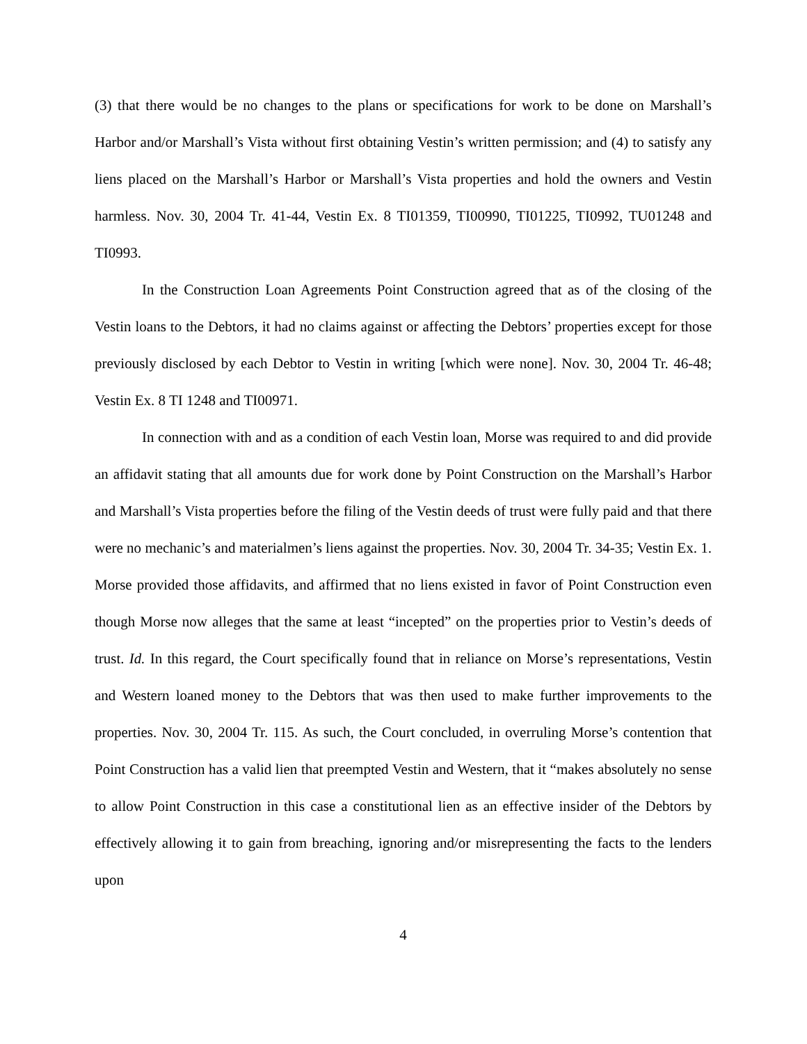(3) that there would be no changes to the plans or specifications for work to be done on Marshall’s Harbor and/or Marshall’s Vista without first obtaining Vestin’s written permission; and (4) to satisfy any liens placed on the Marshall’s Harbor or Marshall’s Vista properties and hold the owners and Vestin harmless. Nov. 30, 2004 Tr. 41-44, Vestin Ex. 8 TI01359, TI00990, TI01225, TI0992, TU01248 and TI0993.
In the Construction Loan Agreements Point Construction agreed that as of the closing of the Vestin loans to the Debtors, it had no claims against or affecting the Debtors’ properties except for those previously disclosed by each Debtor to Vestin in writing [which were none]. Nov. 30, 2004 Tr. 46-48; Vestin Ex. 8 TI 1248 and TI00971.
In connection with and as a condition of each Vestin loan, Morse was required to and did provide an affidavit stating that all amounts due for work done by Point Construction on the Marshall’s Harbor and Marshall’s Vista properties before the filing of the Vestin deeds of trust were fully paid and that there were no mechanic’s and materialmen’s liens against the properties. Nov. 30, 2004 Tr. 34-35; Vestin Ex. 1. Morse provided those affidavits, and affirmed that no liens existed in favor of Point Construction even though Morse now alleges that the same at least “incepted” on the properties prior to Vestin’s deeds of trust. Id. In this regard, the Court specifically found that in reliance on Morse’s representations, Vestin and Western loaned money to the Debtors that was then used to make further improvements to the properties. Nov. 30, 2004 Tr. 115. As such, the Court concluded, in overruling Morse’s contention that Point Construction has a valid lien that preempted Vestin and Western, that it “makes absolutely no sense to allow Point Construction in this case a constitutional lien as an effective insider of the Debtors by effectively allowing it to gain from breaching, ignoring and/or misrepresenting the facts to the lenders upon
4